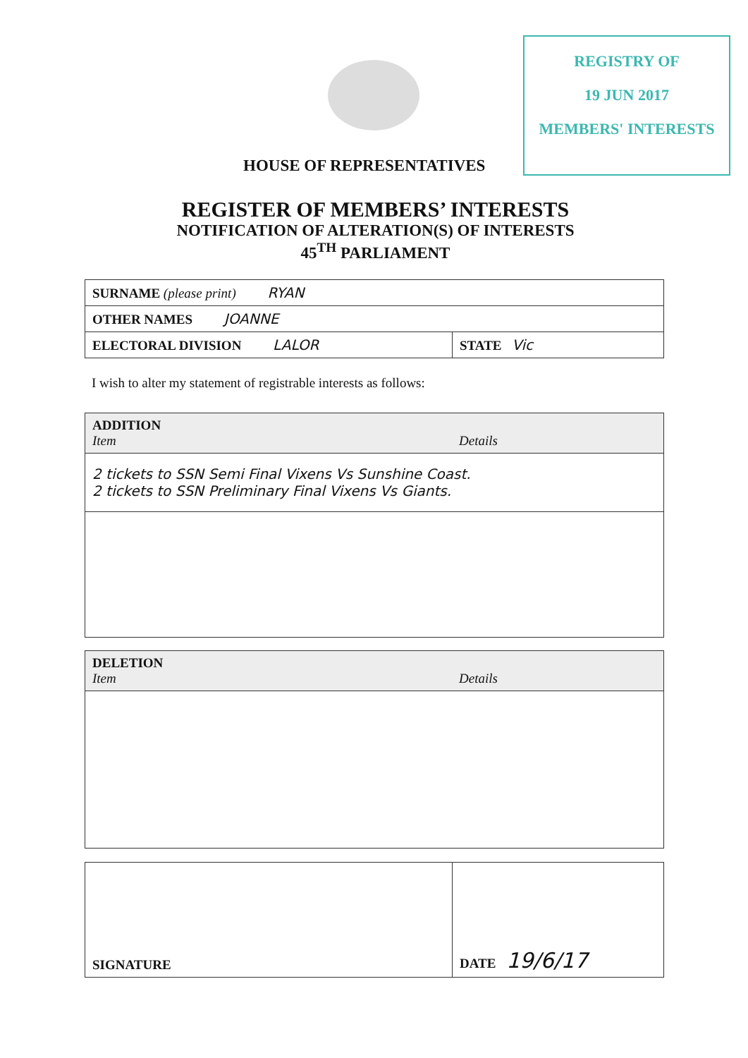REGISTRY OF
19 JUN 2017
MEMBERS' INTERESTS
HOUSE OF REPRESENTATIVES
REGISTER OF MEMBERS’ INTERESTS
NOTIFICATION OF ALTERATION(S) OF INTERESTS
45<sup>TH</sup> PARLIAMENT
| SURNAME (please print) RYAN | |
| OTHER NAMES JOANNE | |
| ELECTORAL DIVISION LALOR | STATE Vic |
I wish to alter my statement of registrable interests as follows:
| ADDITION Item | Details |
| 2 tickets to SSN Semi Final Vixens Vs Sunshine Coast. 2 tickets to SSN Preliminary Final Vixens Vs Giants. | |
| DELETION Item | Details |
| SIGNATURE | DATE 19/6/17 |